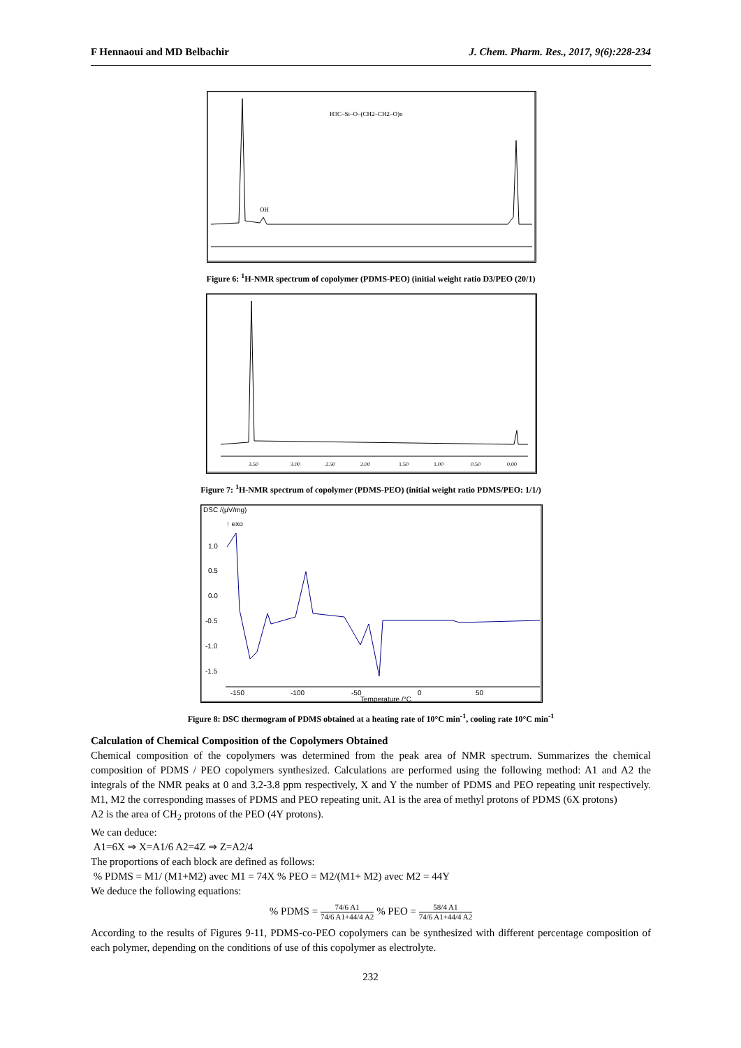F Hennaoui and MD Belbachir J. Chem. Pharm. Res., 2017, 9(6):228-234
OH
H3C–Si–O–(CH2–CH2–O)n
Figure 6: <sup>1</sup>H-NMR spectrum of copolymer (PDMS-PEO) (initial weight ratio D3/PEO (20/1)
3.50
3.00
2.50
2.00
1.50
1.00
0.50
0.00
Figure 7: <sup>1</sup>H-NMR spectrum of copolymer (PDMS-PEO) (initial weight ratio PDMS/PEO: 1/1/)
DSC /(μV/mg)
↑ exo
1.0
0.5
0.0
-0.5
-1.0
-1.5
-150
-100
-50
0
50
Temperature /°C
Figure 8: DSC thermogram of PDMS obtained at a heating rate of 10°C min<sup>-1</sup>, cooling rate 10°C min<sup>-1</sup>
Calculation of Chemical Composition of the Copolymers Obtained
Chemical composition of the copolymers was determined from the peak area of NMR spectrum. Summarizes the chemical composition of PDMS / PEO copolymers synthesized. Calculations are performed using the following method: A1 and A2 the integrals of the NMR peaks at 0 and 3.2-3.8 ppm respectively, X and Y the number of PDMS and PEO repeating unit respectively. M1, M2 the corresponding masses of PDMS and PEO repeating unit. A1 is the area of methyl protons of PDMS (6X protons)
A2 is the area of CH<sub>2</sub> protons of the PEO (4Y protons).
We can deduce:
A1=6X ⇒ X=A1/6 A2=4Z ⇒ Z=A2/4
The proportions of each block are defined as follows:
% PDMS = M1/ (M1+M2) avec M1 = 74X % PEO = M2/(M1+ M2) avec M2 = 44Y
We deduce the following equations:
% PDMS = 74/6 A1 74/6 A1+44/4 A2 % PEO = 58/4 A1 74/6 A1+44/4 A2
According to the results of Figures 9-11, PDMS-co-PEO copolymers can be synthesized with different percentage composition of each polymer, depending on the conditions of use of this copolymer as electrolyte.
232